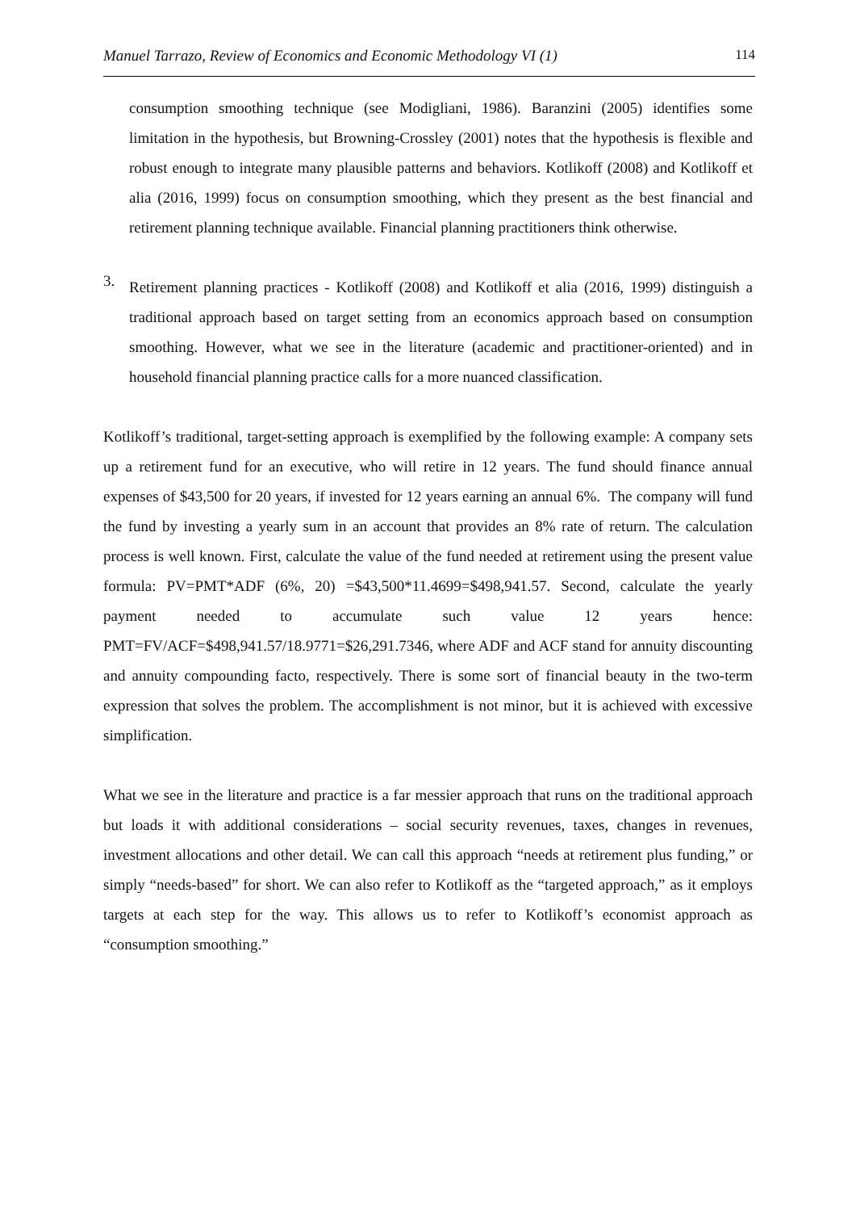Manuel Tarrazo, Review of Economics and Economic Methodology VI (1) 114
consumption smoothing technique (see Modigliani, 1986). Baranzini (2005) identifies some limitation in the hypothesis, but Browning-Crossley (2001) notes that the hypothesis is flexible and robust enough to integrate many plausible patterns and behaviors. Kotlikoff (2008) and Kotlikoff et alia (2016, 1999) focus on consumption smoothing, which they present as the best financial and retirement planning technique available. Financial planning practitioners think otherwise.
3.
Retirement planning practices - Kotlikoff (2008) and Kotlikoff et alia (2016, 1999) distinguish a traditional approach based on target setting from an economics approach based on consumption smoothing. However, what we see in the literature (academic and practitioner-oriented) and in household financial planning practice calls for a more nuanced classification.
Kotlikoff’s traditional, target-setting approach is exemplified by the following example: A company sets up a retirement fund for an executive, who will retire in 12 years. The fund should finance annual expenses of $43,500 for 20 years, if invested for 12 years earning an annual 6%. The company will fund the fund by investing a yearly sum in an account that provides an 8% rate of return. The calculation process is well known. First, calculate the value of the fund needed at retirement using the present value formula: PV=PMT*ADF (6%, 20) =$43,500*11.4699=$498,941.57. Second, calculate the yearly payment needed to accumulate such value 12 years hence: PMT=FV/ACF=$498,941.57/18.9771=$26,291.7346, where ADF and ACF stand for annuity discounting and annuity compounding facto, respectively. There is some sort of financial beauty in the two-term expression that solves the problem. The accomplishment is not minor, but it is achieved with excessive simplification.
What we see in the literature and practice is a far messier approach that runs on the traditional approach but loads it with additional considerations – social security revenues, taxes, changes in revenues, investment allocations and other detail. We can call this approach “needs at retirement plus funding,” or simply “needs-based” for short. We can also refer to Kotlikoff as the “targeted approach,” as it employs targets at each step for the way. This allows us to refer to Kotlikoff’s economist approach as “consumption smoothing.”